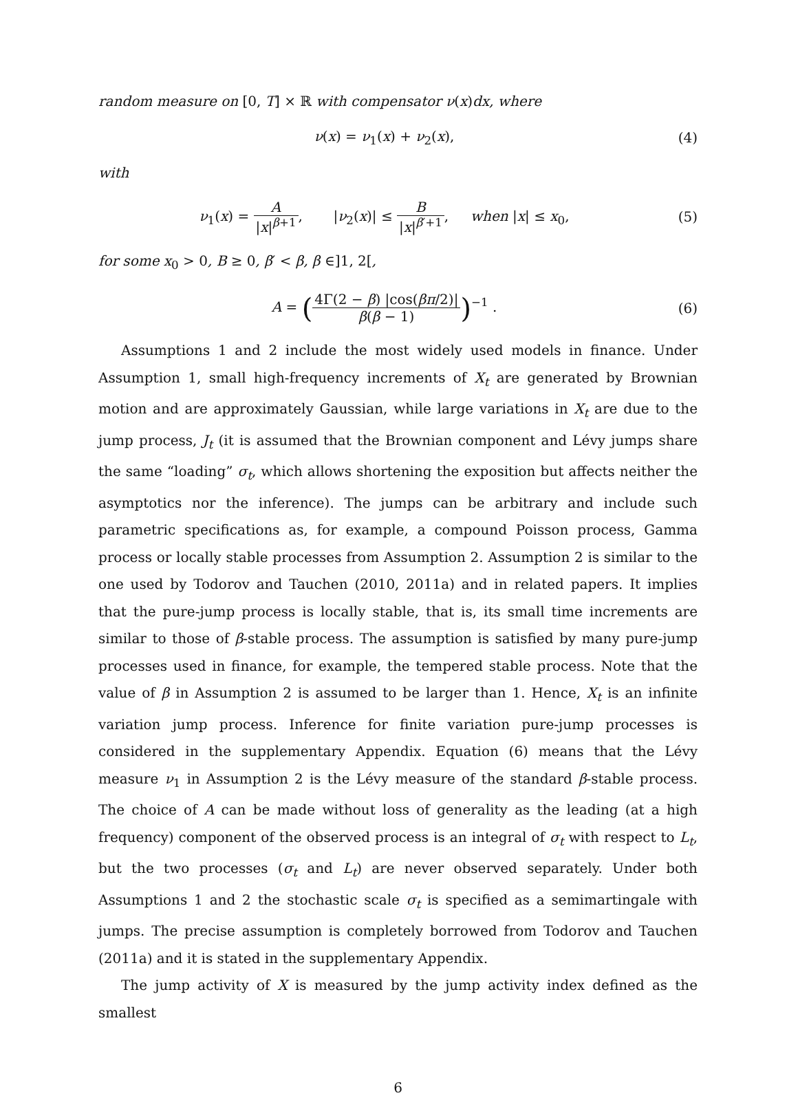random measure on [0, T] × ℝ with compensator ν(x)dx, where
ν(x) = ν<sub>1</sub>(x) + ν<sub>2</sub>(x), (4)
with
ν<sub>1</sub>(x) = A |x|<sup>β+1</sup>, |ν<sub>2</sub>(x)| ≤ B |x|<sup>β′+1</sup>, when |x| ≤ x<sub>0</sub>,
(5)
for some x<sub>0</sub> > 0, B ≥ 0, β′ < β, β ∈]1, 2[,
A = (4Γ(2 − β) |cos(βπ/2)| β(β − 1))<sup>−1</sup> .
(6)
Assumptions 1 and 2 include the most widely used models in finance. Under Assumption 1, small high-frequency increments of X<sub>t</sub> are generated by Brownian motion and are approximately Gaussian, while large variations in X<sub>t</sub> are due to the jump process, J<sub>t</sub> (it is assumed that the Brownian component and Lévy jumps share the same “loading” σ<sub>t</sub>, which allows shortening the exposition but affects neither the asymptotics nor the inference). The jumps can be arbitrary and include such parametric specifications as, for example, a compound Poisson process, Gamma process or locally stable processes from Assumption 2. Assumption 2 is similar to the one used by Todorov and Tauchen (2010, 2011a) and in related papers. It implies that the pure-jump process is locally stable, that is, its small time increments are similar to those of β-stable process. The assumption is satisfied by many pure-jump processes used in finance, for example, the tempered stable process. Note that the value of β in Assumption 2 is assumed to be larger than 1. Hence, X<sub>t</sub> is an infinite variation jump process. Inference for finite variation pure-jump processes is considered in the supplementary Appendix. Equation (6) means that the Lévy measure ν<sub>1</sub> in Assumption 2 is the Lévy measure of the standard β-stable process. The choice of A can be made without loss of generality as the leading (at a high frequency) component of the observed process is an integral of σ<sub>t</sub> with respect to L<sub>t</sub>, but the two processes (σ<sub>t</sub> and L<sub>t</sub>) are never observed separately. Under both Assumptions 1 and 2 the stochastic scale σ<sub>t</sub> is specified as a semimartingale with jumps. The precise assumption is completely borrowed from Todorov and Tauchen (2011a) and it is stated in the supplementary Appendix.
The jump activity of X is measured by the jump activity index defined as the smallest
6